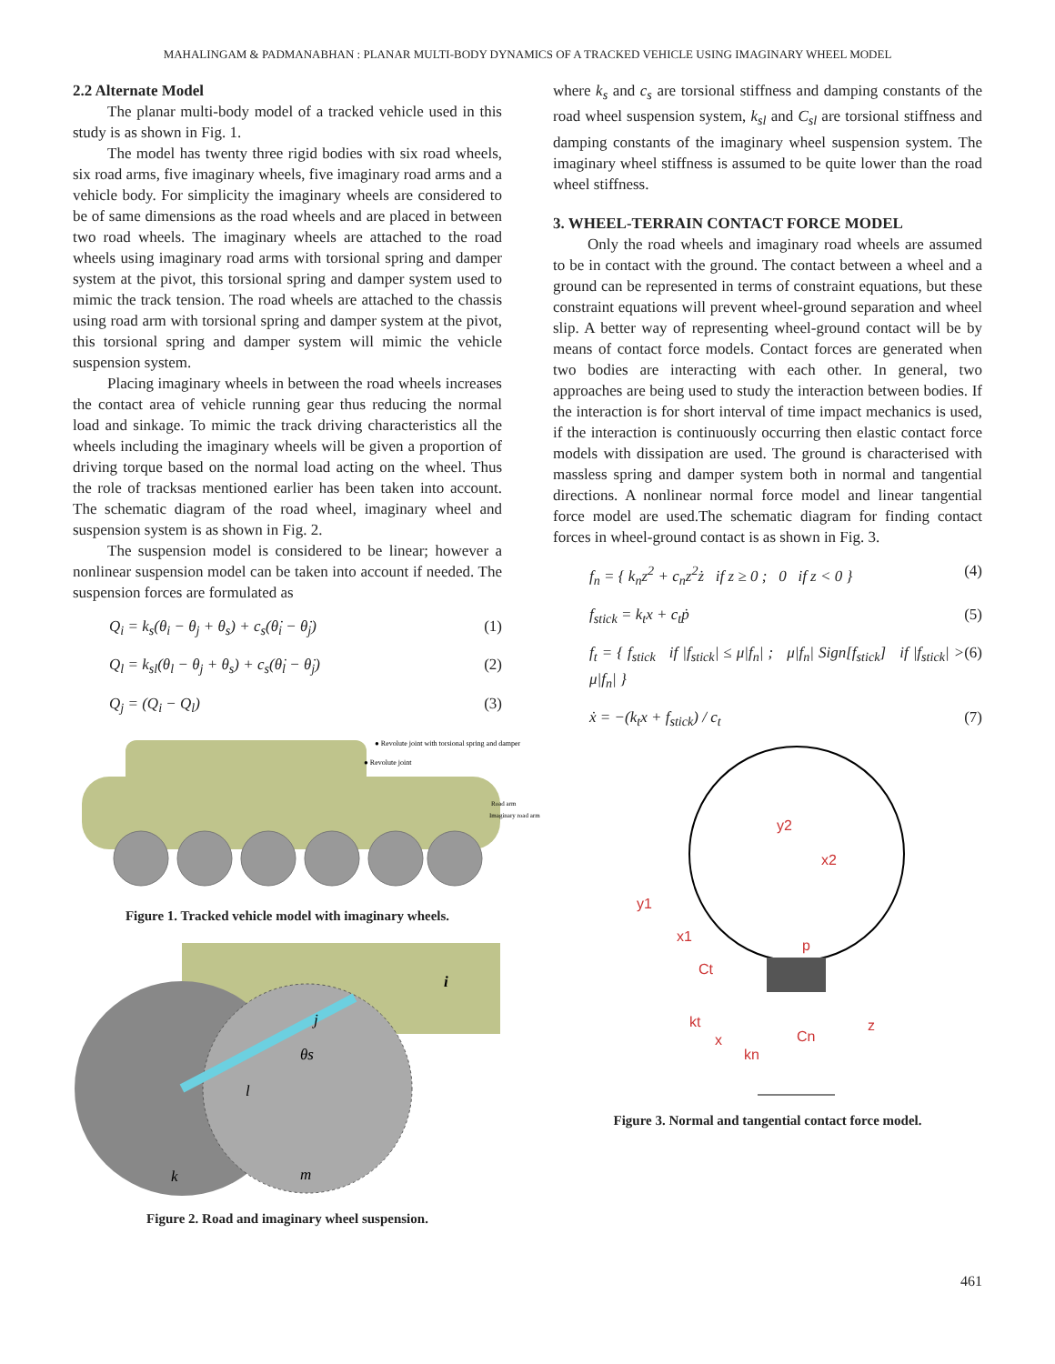MAHALINGAM & PADMANABHAN : PLANAR MULTI-BODY DYNAMICS OF A TRACKED VEHICLE USING IMAGINARY WHEEL MODEL
2.2 Alternate Model
The planar multi-body model of a tracked vehicle used in this study is as shown in Fig. 1.
The model has twenty three rigid bodies with six road wheels, six road arms, five imaginary wheels, five imaginary road arms and a vehicle body. For simplicity the imaginary wheels are considered to be of same dimensions as the road wheels and are placed in between two road wheels. The imaginary wheels are attached to the road wheels using imaginary road arms with torsional spring and damper system at the pivot, this torsional spring and damper system used to mimic the track tension. The road wheels are attached to the chassis using road arm with torsional spring and damper system at the pivot, this torsional spring and damper system will mimic the vehicle suspension system.
Placing imaginary wheels in between the road wheels increases the contact area of vehicle running gear thus reducing the normal load and sinkage. To mimic the track driving characteristics all the wheels including the imaginary wheels will be given a proportion of driving torque based on the normal load acting on the wheel. Thus the role of tracksas mentioned earlier has been taken into account. The schematic diagram of the road wheel, imaginary wheel and suspension system is as shown in Fig. 2.
The suspension model is considered to be linear; however a nonlinear suspension model can be taken into account if needed. The suspension forces are formulated as
Q<sub>i</sub> = k<sub>s</sub>(θ<sub>i</sub> − θ<sub>j</sub> + θ<sub>s</sub>) + c<sub>s</sub>(θ̇<sub>i</sub> − θ̇<sub>j</sub>) (1)
Q<sub>l</sub> = k<sub>sl</sub>(θ<sub>l</sub> − θ<sub>j</sub> + θ<sub>s</sub>) + c<sub>s</sub>(θ̇<sub>l</sub> − θ̇<sub>j</sub>) (2)
Q<sub>j</sub> = (Q<sub>i</sub> − Q<sub>l</sub>) (3)
● Revolute joint with torsional spring and damper
● Revolute joint
Road arm
Imaginary road arm
Figure 1. Tracked vehicle model with imaginary wheels.
i
j
θs
l
k
m
Figure 2. Road and imaginary wheel suspension.
where k<sub>s</sub> and c<sub>s</sub> are torsional stiffness and damping constants of the road wheel suspension system, k<sub>sl</sub> and C<sub>sl</sub> are torsional stiffness and damping constants of the imaginary wheel suspension system. The imaginary wheel stiffness is assumed to be quite lower than the road wheel stiffness.
3. WHEEL-TERRAIN CONTACT FORCE MODEL
Only the road wheels and imaginary road wheels are assumed to be in contact with the ground. The contact between a wheel and a ground can be represented in terms of constraint equations, but these constraint equations will prevent wheel-ground separation and wheel slip. A better way of representing wheel-ground contact will be by means of contact force models. Contact forces are generated when two bodies are interacting with each other. In general, two approaches are being used to study the interaction between bodies. If the interaction is for short interval of time impact mechanics is used, if the interaction is continuously occurring then elastic contact force models with dissipation are used. The ground is characterised with massless spring and damper system both in normal and tangential directions. A nonlinear normal force model and linear tangential force model are used.The schematic diagram for finding contact forces in wheel-ground contact is as shown in Fig. 3.
f<sub>n</sub> = { k<sub>n</sub>z<sup>2</sup> + c<sub>n</sub>z<sup>2</sup>ż if z ≥ 0 ; 0 if z < 0 } (4)
f<sub>stick</sub> = k<sub>t</sub>x + c<sub>t</sub>ṗ (5)
f<sub>t</sub> = { f<sub>stick</sub> if |f<sub>stick</sub>| ≤ μ|f<sub>n</sub>| ; μ|f<sub>n</sub>| Sign[f<sub>stick</sub>] if |f<sub>stick</sub>| > μ|f<sub>n</sub>| } (6)
ẋ = −(k<sub>t</sub>x + f<sub>stick</sub>) / c<sub>t</sub> (7)
y2
x2
y1
x1
Ct
kt
x
p
Cn
kn
z
Figure 3. Normal and tangential contact force model.
461